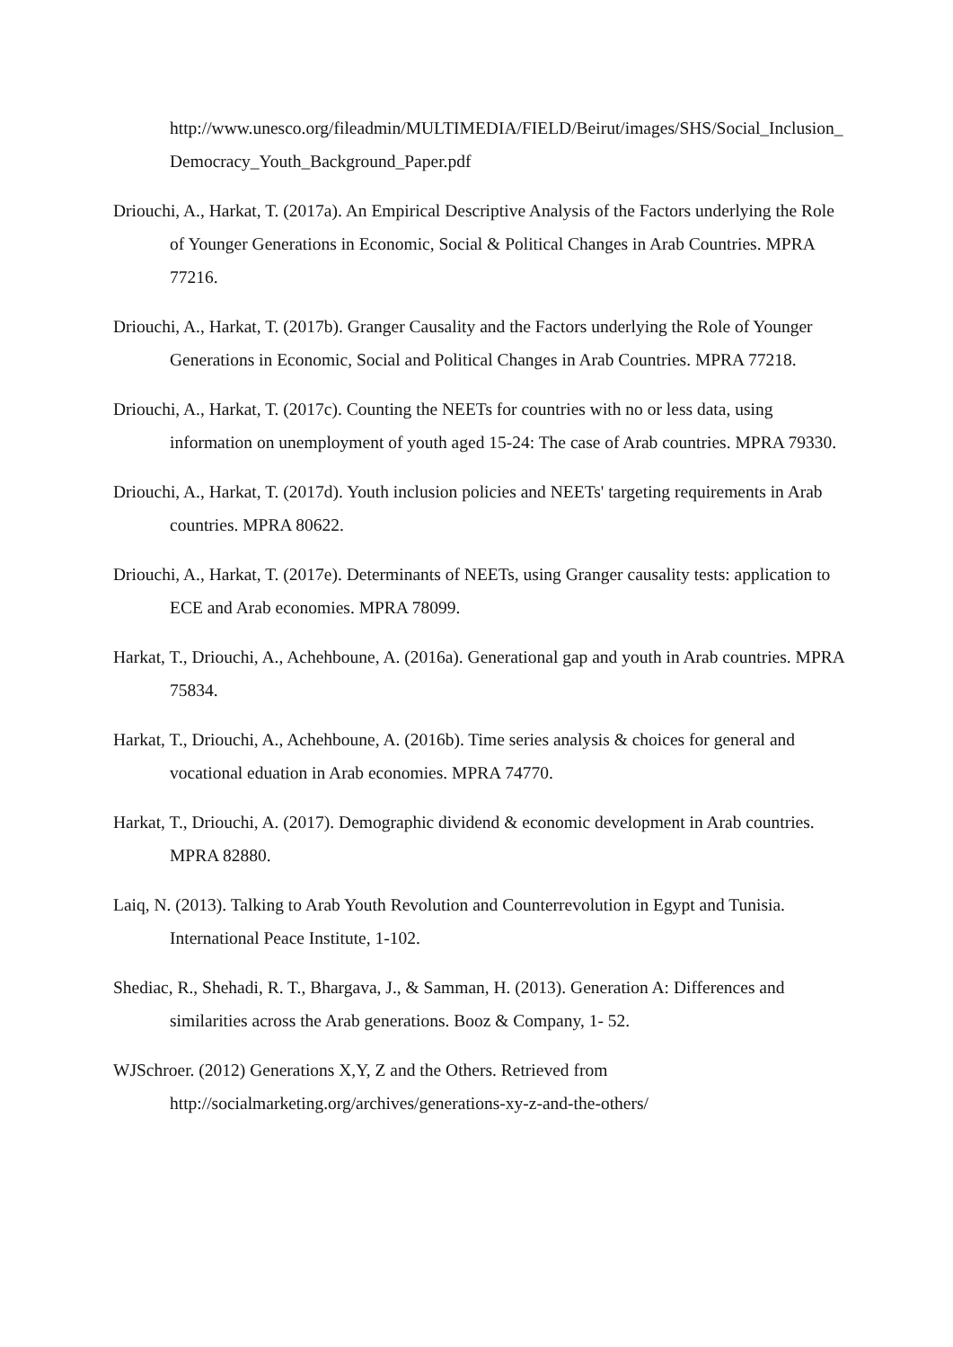http://www.unesco.org/fileadmin/MULTIMEDIA/FIELD/Beirut/images/SHS/Social_Inclusion_Democracy_Youth_Background_Paper.pdf
Driouchi, A., Harkat, T. (2017a). An Empirical Descriptive Analysis of the Factors underlying the Role of Younger Generations in Economic, Social & Political Changes in Arab Countries. MPRA 77216.
Driouchi, A., Harkat, T. (2017b). Granger Causality and the Factors underlying the Role of Younger Generations in Economic, Social and Political Changes in Arab Countries. MPRA 77218.
Driouchi, A., Harkat, T. (2017c). Counting the NEETs for countries with no or less data, using information on unemployment of youth aged 15-24: The case of Arab countries. MPRA 79330.
Driouchi, A., Harkat, T. (2017d). Youth inclusion policies and NEETs' targeting requirements in Arab countries. MPRA 80622.
Driouchi, A., Harkat, T. (2017e). Determinants of NEETs, using Granger causality tests: application to ECE and Arab economies. MPRA 78099.
Harkat, T., Driouchi, A., Achehboune, A. (2016a). Generational gap and youth in Arab countries. MPRA 75834.
Harkat, T., Driouchi, A., Achehboune, A. (2016b). Time series analysis & choices for general and vocational eduation in Arab economies. MPRA 74770.
Harkat, T., Driouchi, A. (2017). Demographic dividend & economic development in Arab countries. MPRA 82880.
Laiq, N. (2013). Talking to Arab Youth Revolution and Counterrevolution in Egypt and Tunisia. International Peace Institute, 1-102.
Shediac, R., Shehadi, R. T., Bhargava, J., & Samman, H. (2013). Generation A: Differences and similarities across the Arab generations. Booz & Company, 1- 52.
WJSchroer. (2012) Generations X,Y, Z and the Others. Retrieved from http://socialmarketing.org/archives/generations-xy-z-and-the-others/